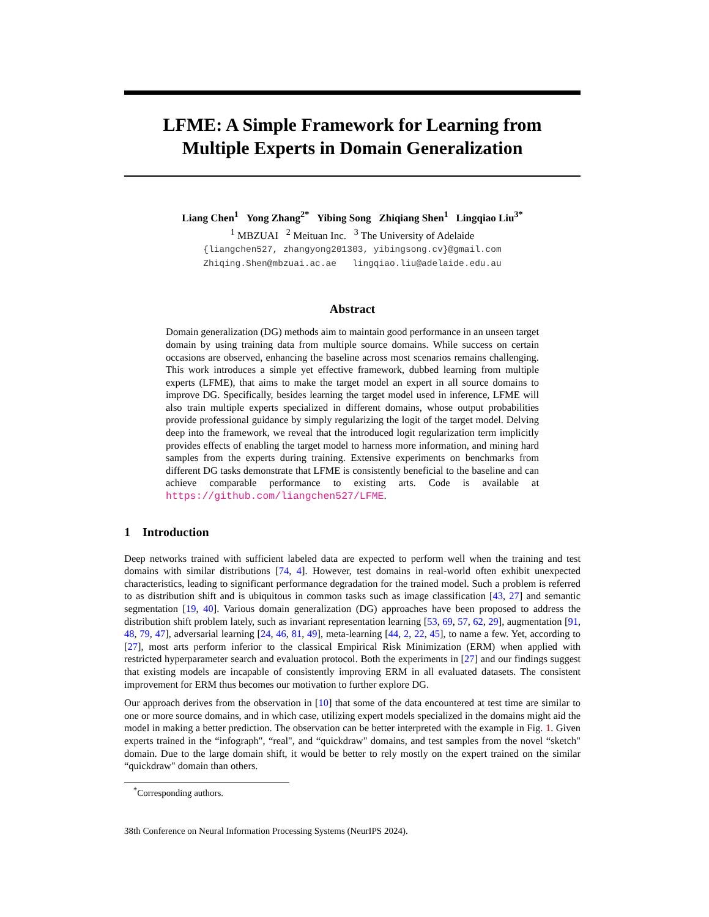LFME: A Simple Framework for Learning from
Multiple Experts in Domain Generalization
Liang Chen<sup>1</sup> Yong Zhang<sup>2*</sup> Yibing Song Zhiqiang Shen<sup>1</sup> Lingqiao Liu<sup>3*</sup>
<sup>1</sup> MBZUAI <sup>2</sup> Meituan Inc. <sup>3</sup> The University of Adelaide
{liangchen527, zhangyong201303, yibingsong.cv}@gmail.com
Zhiqing.Shen@mbzuai.ac.ae lingqiao.liu@adelaide.edu.au
Abstract
Domain generalization (DG) methods aim to maintain good performance in an unseen target domain by using training data from multiple source domains. While success on certain occasions are observed, enhancing the baseline across most scenarios remains challenging. This work introduces a simple yet effective framework, dubbed learning from multiple experts (LFME), that aims to make the target model an expert in all source domains to improve DG. Specifically, besides learning the target model used in inference, LFME will also train multiple experts specialized in different domains, whose output probabilities provide professional guidance by simply regularizing the logit of the target model. Delving deep into the framework, we reveal that the introduced logit regularization term implicitly provides effects of enabling the target model to harness more information, and mining hard samples from the experts during training. Extensive experiments on benchmarks from different DG tasks demonstrate that LFME is consistently beneficial to the baseline and can achieve comparable performance to existing arts. Code is available at https://github.com/liangchen527/LFME.
1 Introduction
Deep networks trained with sufficient labeled data are expected to perform well when the training and test domains with similar distributions [74, 4]. However, test domains in real-world often exhibit unexpected characteristics, leading to significant performance degradation for the trained model. Such a problem is referred to as distribution shift and is ubiquitous in common tasks such as image classification [43, 27] and semantic segmentation [19, 40]. Various domain generalization (DG) approaches have been proposed to address the distribution shift problem lately, such as invariant representation learning [53, 69, 57, 62, 29], augmentation [91, 48, 79, 47], adversarial learning [24, 46, 81, 49], meta-learning [44, 2, 22, 45], to name a few. Yet, according to [27], most arts perform inferior to the classical Empirical Risk Minimization (ERM) when applied with restricted hyperparameter search and evaluation protocol. Both the experiments in [27] and our findings suggest that existing models are incapable of consistently improving ERM in all evaluated datasets. The consistent improvement for ERM thus becomes our motivation to further explore DG.
Our approach derives from the observation in [10] that some of the data encountered at test time are similar to one or more source domains, and in which case, utilizing expert models specialized in the domains might aid the model in making a better prediction. The observation can be better interpreted with the example in Fig. 1. Given experts trained in the “infograph", “real", and “quickdraw" domains, and test samples from the novel “sketch" domain. Due to the large domain shift, it would be better to rely mostly on the expert trained on the similar “quickdraw" domain than others.
<sup>*</sup> Corresponding authors.
38th Conference on Neural Information Processing Systems (NeurIPS 2024).